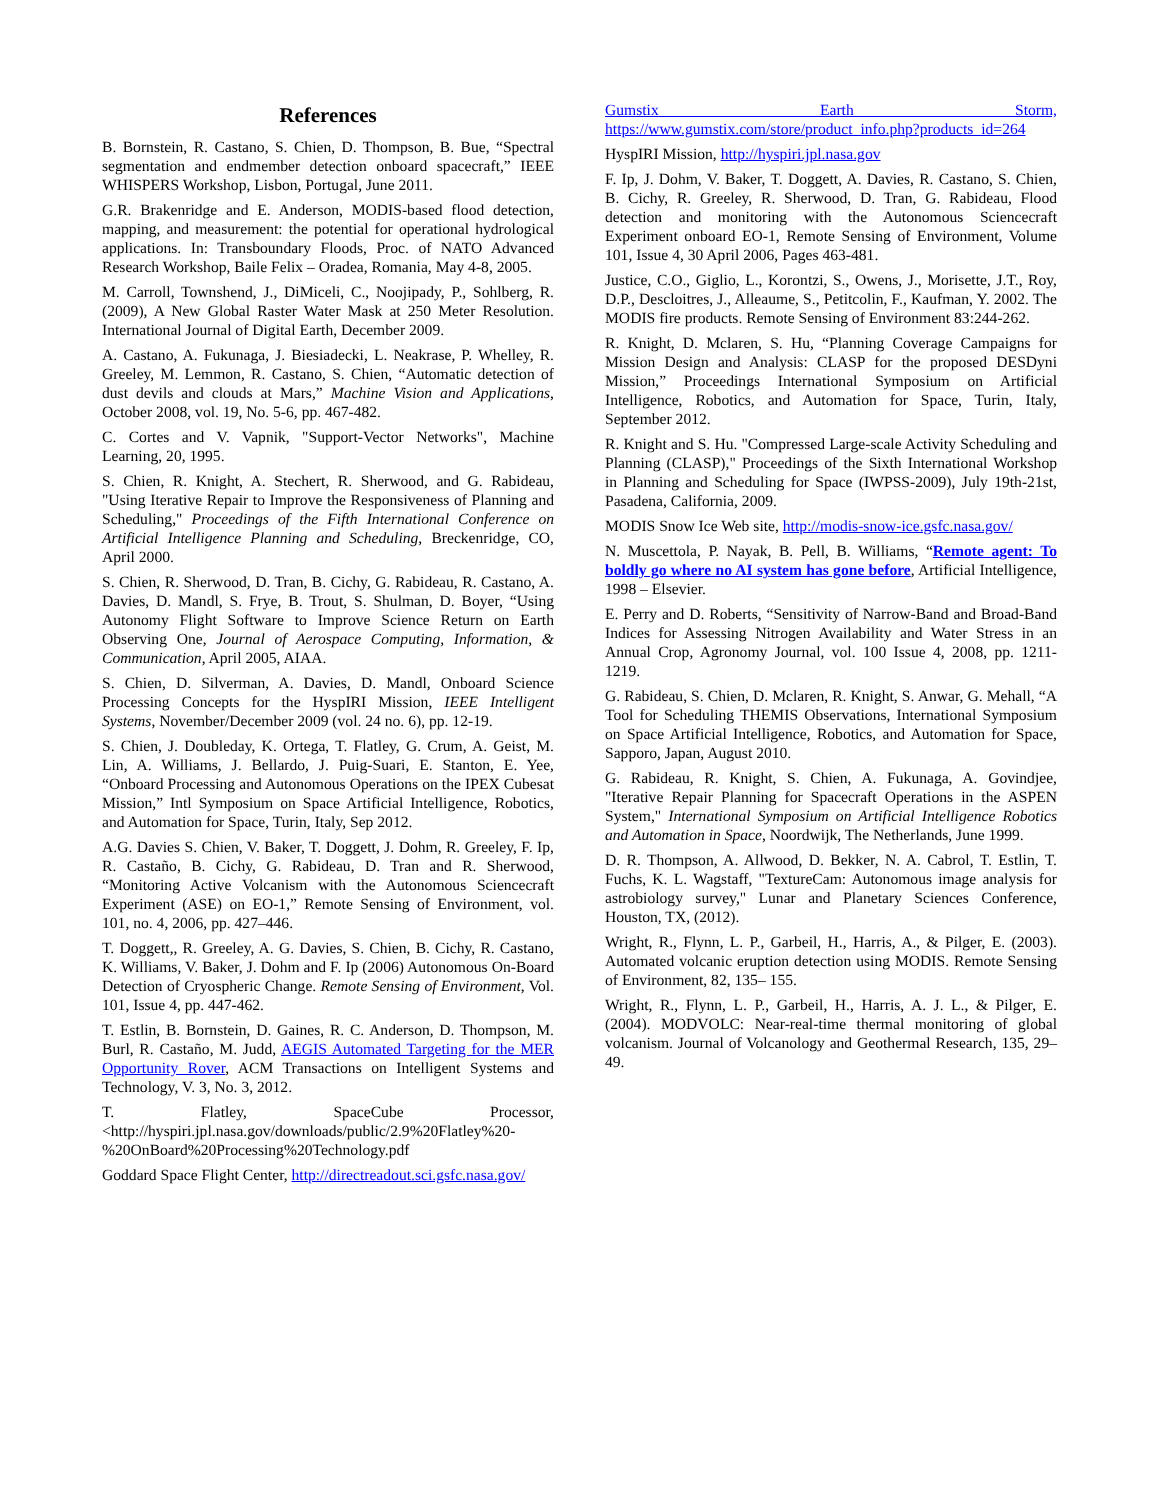References
B. Bornstein, R. Castano, S. Chien, D. Thompson, B. Bue, “Spectral segmentation and endmember detection onboard spacecraft,” IEEE WHISPERS Workshop, Lisbon, Portugal, June 2011.
G.R. Brakenridge and E. Anderson, MODIS-based flood detection, mapping, and measurement: the potential for operational hydrological applications. In: Transboundary Floods, Proc. of NATO Advanced Research Workshop, Baile Felix – Oradea, Romania, May 4-8, 2005.
M. Carroll, Townshend, J., DiMiceli, C., Noojipady, P., Sohlberg, R. (2009), A New Global Raster Water Mask at 250 Meter Resolution. International Journal of Digital Earth, December 2009.
A. Castano, A. Fukunaga, J. Biesiadecki, L. Neakrase, P. Whelley, R. Greeley, M. Lemmon, R. Castano, S. Chien, “Automatic detection of dust devils and clouds at Mars,” Machine Vision and Applications, October 2008, vol. 19, No. 5-6, pp. 467-482.
C. Cortes and V. Vapnik, "Support-Vector Networks", Machine Learning, 20, 1995.
S. Chien, R. Knight, A. Stechert, R. Sherwood, and G. Rabideau, "Using Iterative Repair to Improve the Responsiveness of Planning and Scheduling," Proceedings of the Fifth International Conference on Artificial Intelligence Planning and Scheduling, Breckenridge, CO, April 2000.
S. Chien, R. Sherwood, D. Tran, B. Cichy, G. Rabideau, R. Castano, A. Davies, D. Mandl, S. Frye, B. Trout, S. Shulman, D. Boyer, “Using Autonomy Flight Software to Improve Science Return on Earth Observing One, Journal of Aerospace Computing, Information, & Communication, April 2005, AIAA.
S. Chien, D. Silverman, A. Davies, D. Mandl, Onboard Science Processing Concepts for the HyspIRI Mission, IEEE Intelligent Systems, November/December 2009 (vol. 24 no. 6), pp. 12-19.
S. Chien, J. Doubleday, K. Ortega, T. Flatley, G. Crum, A. Geist, M. Lin, A. Williams, J. Bellardo, J. Puig-Suari, E. Stanton, E. Yee, “Onboard Processing and Autonomous Operations on the IPEX Cubesat Mission,” Intl Symposium on Space Artificial Intelligence, Robotics, and Automation for Space, Turin, Italy, Sep 2012.
A.G. Davies S. Chien, V. Baker, T. Doggett, J. Dohm, R. Greeley, F. Ip, R. Castaño, B. Cichy, G. Rabideau, D. Tran and R. Sherwood, “Monitoring Active Volcanism with the Autonomous Sciencecraft Experiment (ASE) on EO-1,” Remote Sensing of Environment, vol. 101, no. 4, 2006, pp. 427–446.
T. Doggett,, R. Greeley, A. G. Davies, S. Chien, B. Cichy, R. Castano, K. Williams, V. Baker, J. Dohm and F. Ip (2006) Autonomous On-Board Detection of Cryospheric Change. Remote Sensing of Environment, Vol. 101, Issue 4, pp. 447-462.
T. Estlin, B. Bornstein, D. Gaines, R. C. Anderson, D. Thompson, M. Burl, R. Castaño, M. Judd, AEGIS Automated Targeting for the MER Opportunity Rover, ACM Transactions on Intelligent Systems and Technology, V. 3, No. 3, 2012.
T. Flatley, SpaceCube Processor, <http://hyspiri.jpl.nasa.gov/downloads/public/2.9%20Flatley%20-%20OnBoard%20Processing%20Technology.pdf
Goddard Space Flight Center, http://directreadout.sci.gsfc.nasa.gov/
Gumstix Earth Storm, https://www.gumstix.com/store/product_info.php?products_id=264
HyspIRI Mission, http://hyspiri.jpl.nasa.gov
F. Ip, J. Dohm, V. Baker, T. Doggett, A. Davies, R. Castano, S. Chien, B. Cichy, R. Greeley, R. Sherwood, D. Tran, G. Rabideau, Flood detection and monitoring with the Autonomous Sciencecraft Experiment onboard EO-1, Remote Sensing of Environment, Volume 101, Issue 4, 30 April 2006, Pages 463-481.
Justice, C.O., Giglio, L., Korontzi, S., Owens, J., Morisette, J.T., Roy, D.P., Descloitres, J., Alleaume, S., Petitcolin, F., Kaufman, Y. 2002. The MODIS fire products. Remote Sensing of Environment 83:244-262.
R. Knight, D. Mclaren, S. Hu, “Planning Coverage Campaigns for Mission Design and Analysis: CLASP for the proposed DESDyni Mission,” Proceedings International Symposium on Artificial Intelligence, Robotics, and Automation for Space, Turin, Italy, September 2012.
R. Knight and S. Hu. "Compressed Large-scale Activity Scheduling and Planning (CLASP)," Proceedings of the Sixth International Workshop in Planning and Scheduling for Space (IWPSS-2009), July 19th-21st, Pasadena, California, 2009.
MODIS Snow Ice Web site, http://modis-snow-ice.gsfc.nasa.gov/
N. Muscettola, P. Nayak, B. Pell, B. Williams, “Remote agent: To boldly go where no AI system has gone before, Artificial Intelligence, 1998 – Elsevier.
E. Perry and D. Roberts, “Sensitivity of Narrow-Band and Broad-Band Indices for Assessing Nitrogen Availability and Water Stress in an Annual Crop, Agronomy Journal, vol. 100 Issue 4, 2008, pp. 1211-1219.
G. Rabideau, S. Chien, D. Mclaren, R. Knight, S. Anwar, G. Mehall, “A Tool for Scheduling THEMIS Observations, International Symposium on Space Artificial Intelligence, Robotics, and Automation for Space, Sapporo, Japan, August 2010.
G. Rabideau, R. Knight, S. Chien, A. Fukunaga, A. Govindjee, "Iterative Repair Planning for Spacecraft Operations in the ASPEN System," International Symposium on Artificial Intelligence Robotics and Automation in Space, Noordwijk, The Netherlands, June 1999.
D. R. Thompson, A. Allwood, D. Bekker, N. A. Cabrol, T. Estlin, T. Fuchs, K. L. Wagstaff, "TextureCam: Autonomous image analysis for astrobiology survey," Lunar and Planetary Sciences Conference, Houston, TX, (2012).
Wright, R., Flynn, L. P., Garbeil, H., Harris, A., & Pilger, E. (2003). Automated volcanic eruption detection using MODIS. Remote Sensing of Environment, 82, 135– 155.
Wright, R., Flynn, L. P., Garbeil, H., Harris, A. J. L., & Pilger, E. (2004). MODVOLC: Near-real-time thermal monitoring of global volcanism. Journal of Volcanology and Geothermal Research, 135, 29–49.